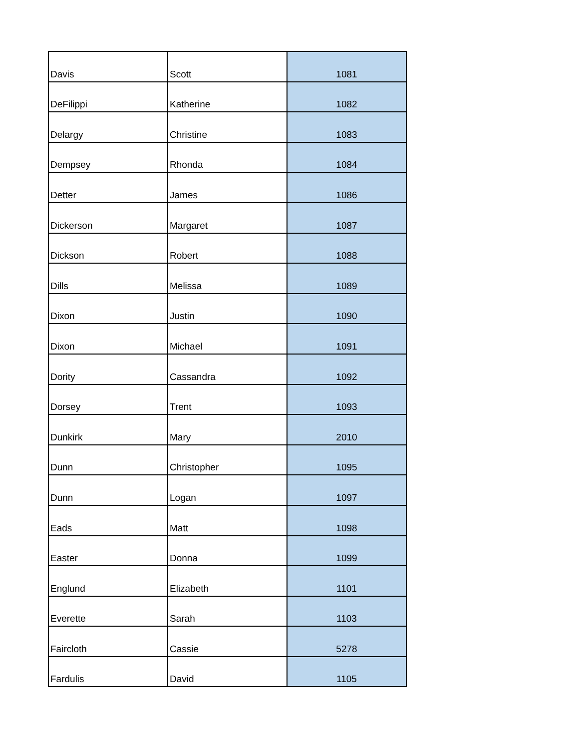| Davis | Scott | 1081 |
| DeFilippi | Katherine | 1082 |
| Delargy | Christine | 1083 |
| Dempsey | Rhonda | 1084 |
| Detter | James | 1086 |
| Dickerson | Margaret | 1087 |
| Dickson | Robert | 1088 |
| Dills | Melissa | 1089 |
| Dixon | Justin | 1090 |
| Dixon | Michael | 1091 |
| Dority | Cassandra | 1092 |
| Dorsey | Trent | 1093 |
| Dunkirk | Mary | 2010 |
| Dunn | Christopher | 1095 |
| Dunn | Logan | 1097 |
| Eads | Matt | 1098 |
| Easter | Donna | 1099 |
| Englund | Elizabeth | 1101 |
| Everette | Sarah | 1103 |
| Faircloth | Cassie | 5278 |
| Fardulis | David | 1105 |